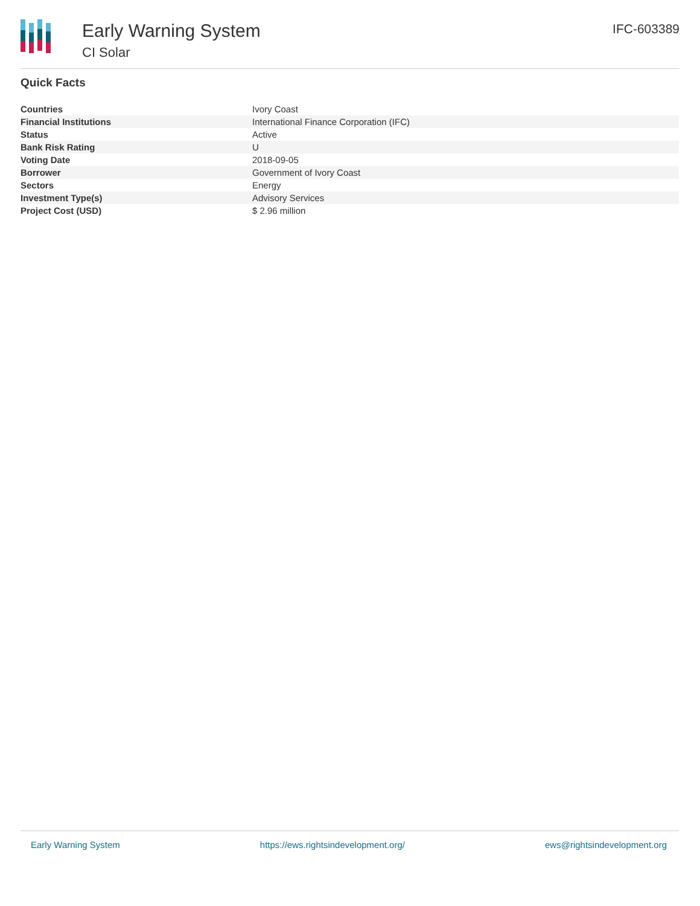Early Warning System
CI Solar
IFC-603389
Quick Facts
| Countries | Ivory Coast |
| Financial Institutions | International Finance Corporation (IFC) |
| Status | Active |
| Bank Risk Rating | U |
| Voting Date | 2018-09-05 |
| Borrower | Government of Ivory Coast |
| Sectors | Energy |
| Investment Type(s) | Advisory Services |
| Project Cost (USD) | $ 2.96 million |
Early Warning System https://ews.rightsindevelopment.org/ ews@rightsindevelopment.org